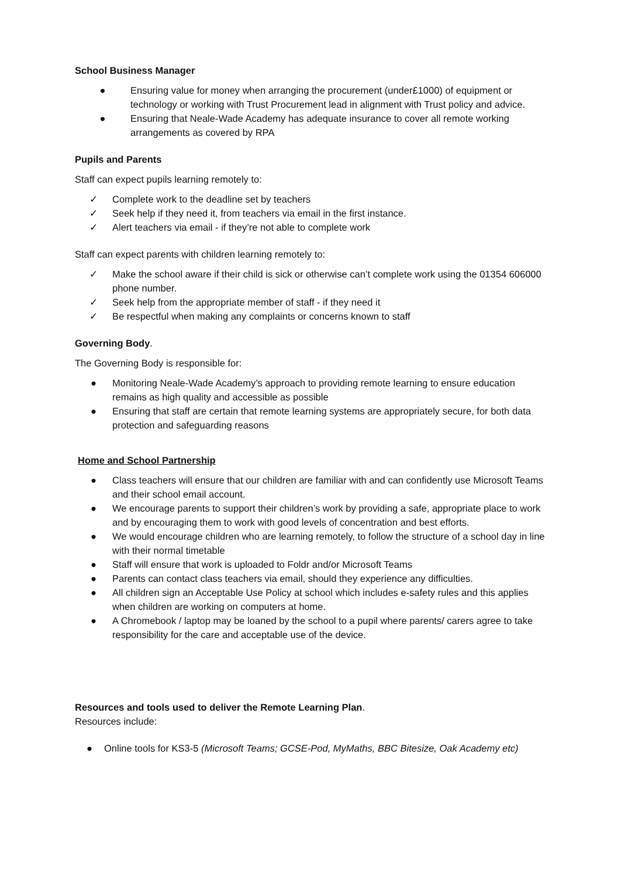School Business Manager
● Ensuring value for money when arranging the procurement (under£1000) of equipment or technology or working with Trust Procurement lead in alignment with Trust policy and advice.
● Ensuring that Neale-Wade Academy has adequate insurance to cover all remote working arrangements as covered by RPA
Pupils and Parents
Staff can expect pupils learning remotely to:
✓ Complete work to the deadline set by teachers
✓ Seek help if they need it, from teachers via email in the first instance.
✓ Alert teachers via email - if they’re not able to complete work
Staff can expect parents with children learning remotely to:
✓ Make the school aware if their child is sick or otherwise can’t complete work using the 01354 606000 phone number.
✓ Seek help from the appropriate member of staff - if they need it
✓ Be respectful when making any complaints or concerns known to staff
Governing Body.
The Governing Body is responsible for:
● Monitoring Neale-Wade Academy’s approach to providing remote learning to ensure education remains as high quality and accessible as possible
● Ensuring that staff are certain that remote learning systems are appropriately secure, for both data protection and safeguarding reasons
Home and School Partnership
● Class teachers will ensure that our children are familiar with and can confidently use Microsoft Teams and their school email account.
● We encourage parents to support their children’s work by providing a safe, appropriate place to work and by encouraging them to work with good levels of concentration and best efforts.
● We would encourage children who are learning remotely, to follow the structure of a school day in line with their normal timetable
● Staff will ensure that work is uploaded to Foldr and/or Microsoft Teams
● Parents can contact class teachers via email, should they experience any difficulties.
● All children sign an Acceptable Use Policy at school which includes e-safety rules and this applies when children are working on computers at home.
● A Chromebook / laptop may be loaned by the school to a pupil where parents/ carers agree to take responsibility for the care and acceptable use of the device.
Resources and tools used to deliver the Remote Learning Plan.
Resources include:
● Online tools for KS3-5 (Microsoft Teams; GCSE-Pod, MyMaths, BBC Bitesize, Oak Academy etc)